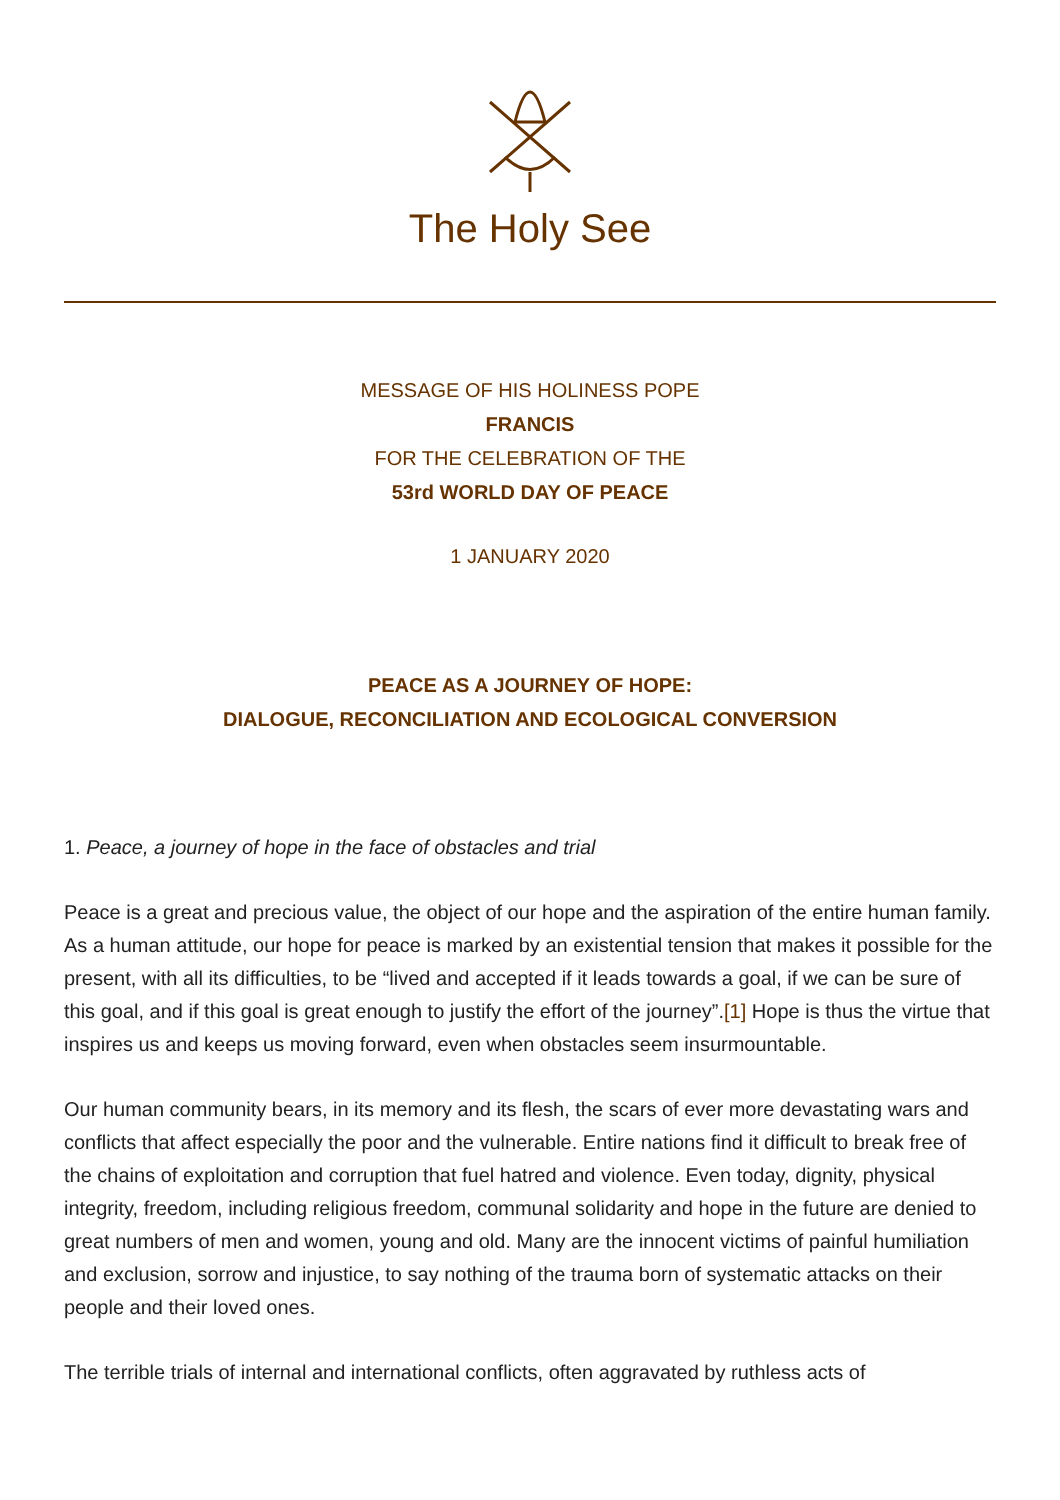The Holy See
MESSAGE OF HIS HOLINESS POPE
FRANCIS
FOR THE CELEBRATION OF THE
53rd WORLD DAY OF PEACE
1 JANUARY 2020
PEACE AS A JOURNEY OF HOPE:
DIALOGUE, RECONCILIATION AND ECOLOGICAL CONVERSION
1. Peace, a journey of hope in the face of obstacles and trial
Peace is a great and precious value, the object of our hope and the aspiration of the entire human family. As a human attitude, our hope for peace is marked by an existential tension that makes it possible for the present, with all its difficulties, to be “lived and accepted if it leads towards a goal, if we can be sure of this goal, and if this goal is great enough to justify the effort of the journey”.[1] Hope is thus the virtue that inspires us and keeps us moving forward, even when obstacles seem insurmountable.
Our human community bears, in its memory and its flesh, the scars of ever more devastating wars and conflicts that affect especially the poor and the vulnerable. Entire nations find it difficult to break free of the chains of exploitation and corruption that fuel hatred and violence. Even today, dignity, physical integrity, freedom, including religious freedom, communal solidarity and hope in the future are denied to great numbers of men and women, young and old. Many are the innocent victims of painful humiliation and exclusion, sorrow and injustice, to say nothing of the trauma born of systematic attacks on their people and their loved ones.
The terrible trials of internal and international conflicts, often aggravated by ruthless acts of